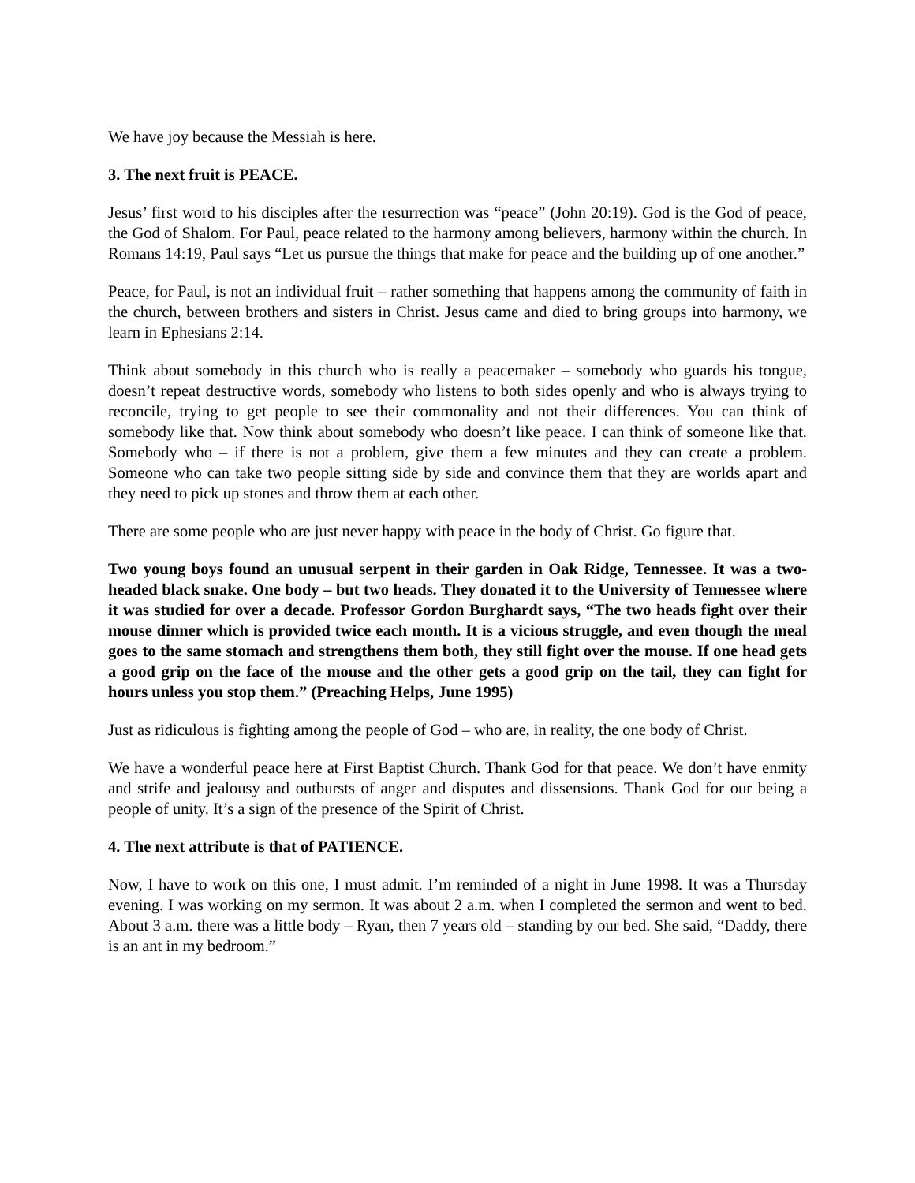We have joy because the Messiah is here.
3. The next fruit is PEACE.
Jesus’ first word to his disciples after the resurrection was “peace” (John 20:19). God is the God of peace, the God of Shalom. For Paul, peace related to the harmony among believers, harmony within the church. In Romans 14:19, Paul says “Let us pursue the things that make for peace and the building up of one another.”
Peace, for Paul, is not an individual fruit – rather something that happens among the community of faith in the church, between brothers and sisters in Christ. Jesus came and died to bring groups into harmony, we learn in Ephesians 2:14.
Think about somebody in this church who is really a peacemaker – somebody who guards his tongue, doesn’t repeat destructive words, somebody who listens to both sides openly and who is always trying to reconcile, trying to get people to see their commonality and not their differences. You can think of somebody like that. Now think about somebody who doesn’t like peace. I can think of someone like that. Somebody who – if there is not a problem, give them a few minutes and they can create a problem. Someone who can take two people sitting side by side and convince them that they are worlds apart and they need to pick up stones and throw them at each other.
There are some people who are just never happy with peace in the body of Christ. Go figure that.
Two young boys found an unusual serpent in their garden in Oak Ridge, Tennessee. It was a two-headed black snake. One body – but two heads. They donated it to the University of Tennessee where it was studied for over a decade. Professor Gordon Burghardt says, “The two heads fight over their mouse dinner which is provided twice each month. It is a vicious struggle, and even though the meal goes to the same stomach and strengthens them both, they still fight over the mouse. If one head gets a good grip on the face of the mouse and the other gets a good grip on the tail, they can fight for hours unless you stop them.” (Preaching Helps, June 1995)
Just as ridiculous is fighting among the people of God – who are, in reality, the one body of Christ.
We have a wonderful peace here at First Baptist Church. Thank God for that peace. We don’t have enmity and strife and jealousy and outbursts of anger and disputes and dissensions. Thank God for our being a people of unity. It’s a sign of the presence of the Spirit of Christ.
4. The next attribute is that of PATIENCE.
Now, I have to work on this one, I must admit. I’m reminded of a night in June 1998. It was a Thursday evening. I was working on my sermon. It was about 2 a.m. when I completed the sermon and went to bed. About 3 a.m. there was a little body – Ryan, then 7 years old – standing by our bed. She said, “Daddy, there is an ant in my bedroom.”